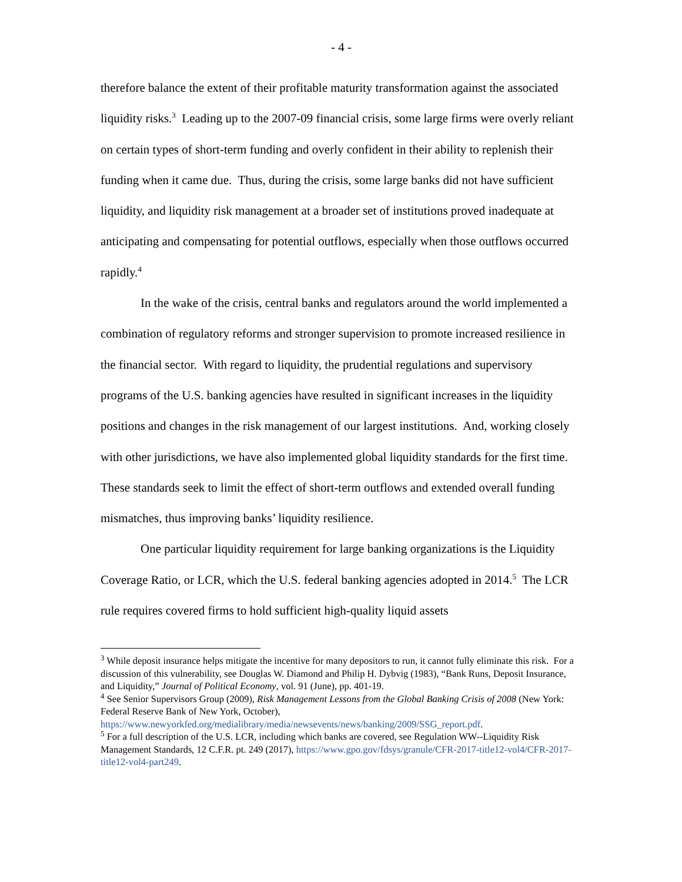- 4 -
therefore balance the extent of their profitable maturity transformation against the associated liquidity risks.<sup>3</sup> Leading up to the 2007-09 financial crisis, some large firms were overly reliant on certain types of short-term funding and overly confident in their ability to replenish their funding when it came due. Thus, during the crisis, some large banks did not have sufficient liquidity, and liquidity risk management at a broader set of institutions proved inadequate at anticipating and compensating for potential outflows, especially when those outflows occurred rapidly.<sup>4</sup>
In the wake of the crisis, central banks and regulators around the world implemented a combination of regulatory reforms and stronger supervision to promote increased resilience in the financial sector. With regard to liquidity, the prudential regulations and supervisory programs of the U.S. banking agencies have resulted in significant increases in the liquidity positions and changes in the risk management of our largest institutions. And, working closely with other jurisdictions, we have also implemented global liquidity standards for the first time. These standards seek to limit the effect of short-term outflows and extended overall funding mismatches, thus improving banks’ liquidity resilience.
One particular liquidity requirement for large banking organizations is the Liquidity Coverage Ratio, or LCR, which the U.S. federal banking agencies adopted in 2014.<sup>5</sup> The LCR rule requires covered firms to hold sufficient high-quality liquid assets
<sup>3</sup> While deposit insurance helps mitigate the incentive for many depositors to run, it cannot fully eliminate this risk. For a discussion of this vulnerability, see Douglas W. Diamond and Philip H. Dybvig (1983), “Bank Runs, Deposit Insurance, and Liquidity,” Journal of Political Economy, vol. 91 (June), pp. 401-19.
<sup>4</sup> See Senior Supervisors Group (2009), Risk Management Lessons from the Global Banking Crisis of 2008 (New York: Federal Reserve Bank of New York, October), https://www.newyorkfed.org/medialibrary/media/newsevents/news/banking/2009/SSG_report.pdf.
<sup>5</sup> For a full description of the U.S. LCR, including which banks are covered, see Regulation WW--Liquidity Risk Management Standards, 12 C.F.R. pt. 249 (2017), https://www.gpo.gov/fdsys/granule/CFR-2017-title12-vol4/CFR-2017-title12-vol4-part249.